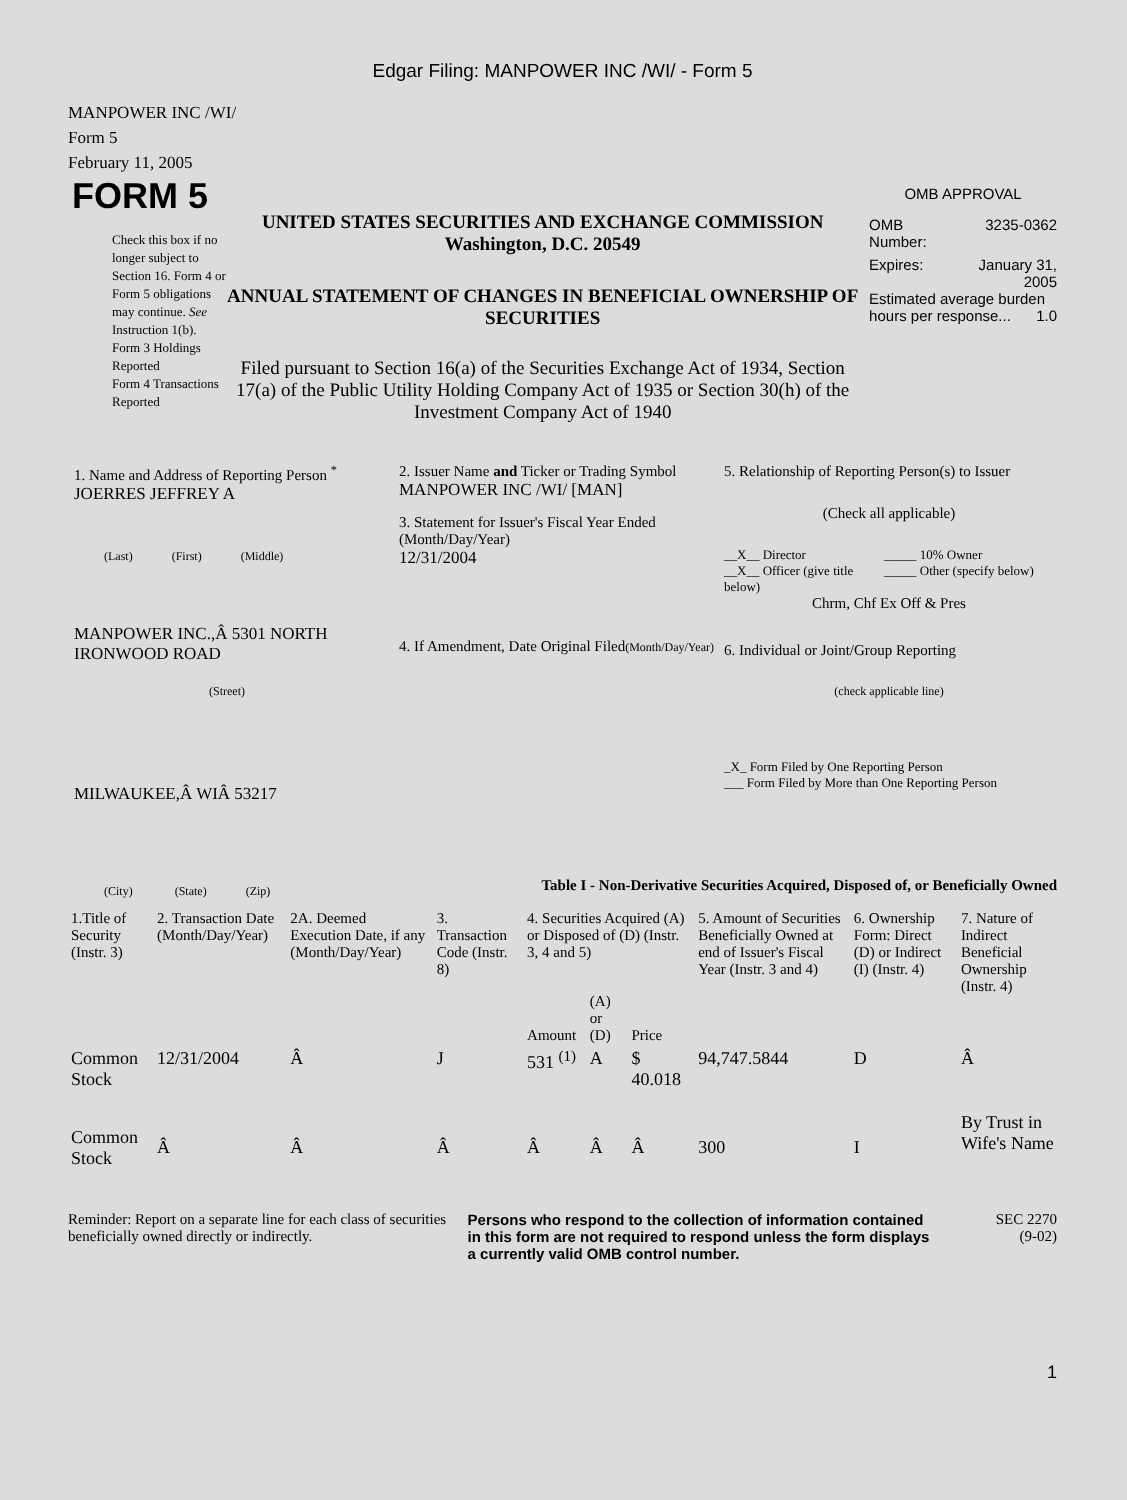Edgar Filing: MANPOWER INC /WI/ - Form 5
MANPOWER INC /WI/
Form 5
February 11, 2005
FORM 5
Check this box if no longer subject to Section 16. Form 4 or Form 5 obligations may continue. See Instruction 1(b).
Form 3 Holdings Reported
Form 4 Transactions Reported
UNITED STATES SECURITIES AND EXCHANGE COMMISSION
Washington, D.C. 20549
ANNUAL STATEMENT OF CHANGES IN BENEFICIAL OWNERSHIP OF SECURITIES
Filed pursuant to Section 16(a) of the Securities Exchange Act of 1934, Section 17(a) of the Public Utility Holding Company Act of 1935 or Section 30(h) of the Investment Company Act of 1940
OMB APPROVAL
OMB
Number: 3235-0362
Expires: January 31,
2005
Estimated average burden hours per response... 1.0
1. Name and Address of Reporting Person <sup>*</sup>
JOERRES JEFFREY A
(Last) (First) (Middle)
MANPOWER INC.,Â 5301 NORTH IRONWOOD ROAD
(Street)
MILWAUKEE,Â WIÂ 53217
(City) (State) (Zip)
2. Issuer Name and Ticker or Trading Symbol
MANPOWER INC /WI/ [MAN]
3. Statement for Issuer's Fiscal Year Ended (Month/Day/Year)
12/31/2004
4. If Amendment, Date Original Filed(Month/Day/Year)
5. Relationship of Reporting Person(s) to Issuer
(Check all applicable)
__X__ Director
__X__ Officer (give title below)
_____ 10% Owner
_____ Other (specify below)
Chrm, Chf Ex Off & Pres
6. Individual or Joint/Group Reporting
(check applicable line)
_X_ Form Filed by One Reporting Person
___ Form Filed by More than One Reporting Person
Table I - Non-Derivative Securities Acquired, Disposed of, or Beneficially Owned
| 1.Title of Security (Instr. 3) | 2. Transaction Date (Month/Day/Year) | 2A. Deemed Execution Date, if any (Month/Day/Year) | 3. Transaction Code (Instr. 8) | 4. Securities Acquired (A) or Disposed of (D) (Instr. 3, 4 and 5) | | | 5. Amount of Securities Beneficially Owned at end of Issuer's Fiscal Year (Instr. 3 and 4) | 6. Ownership Form: Direct (D) or Indirect (I) (Instr. 4) | 7. Nature of Indirect Beneficial Ownership (Instr. 4) |
| --- | --- | --- | --- | --- | --- | --- | --- | --- | --- |
| | | | | Amount | (A) or (D) | Price | | | |
| Common Stock | 12/31/2004 | Â | J | 531 <sup>(1)</sup> | A | $ 40.018 | 94,747.5844 | D | Â |
| Common Stock | Â | Â | Â | Â | Â | Â | 300 | I | By Trust in Wife's Name |
Reminder: Report on a separate line for each class of securities beneficially owned directly or indirectly.
Persons who respond to the collection of information contained in this form are not required to respond unless the form displays a currently valid OMB control number.
SEC 2270
(9-02)
1